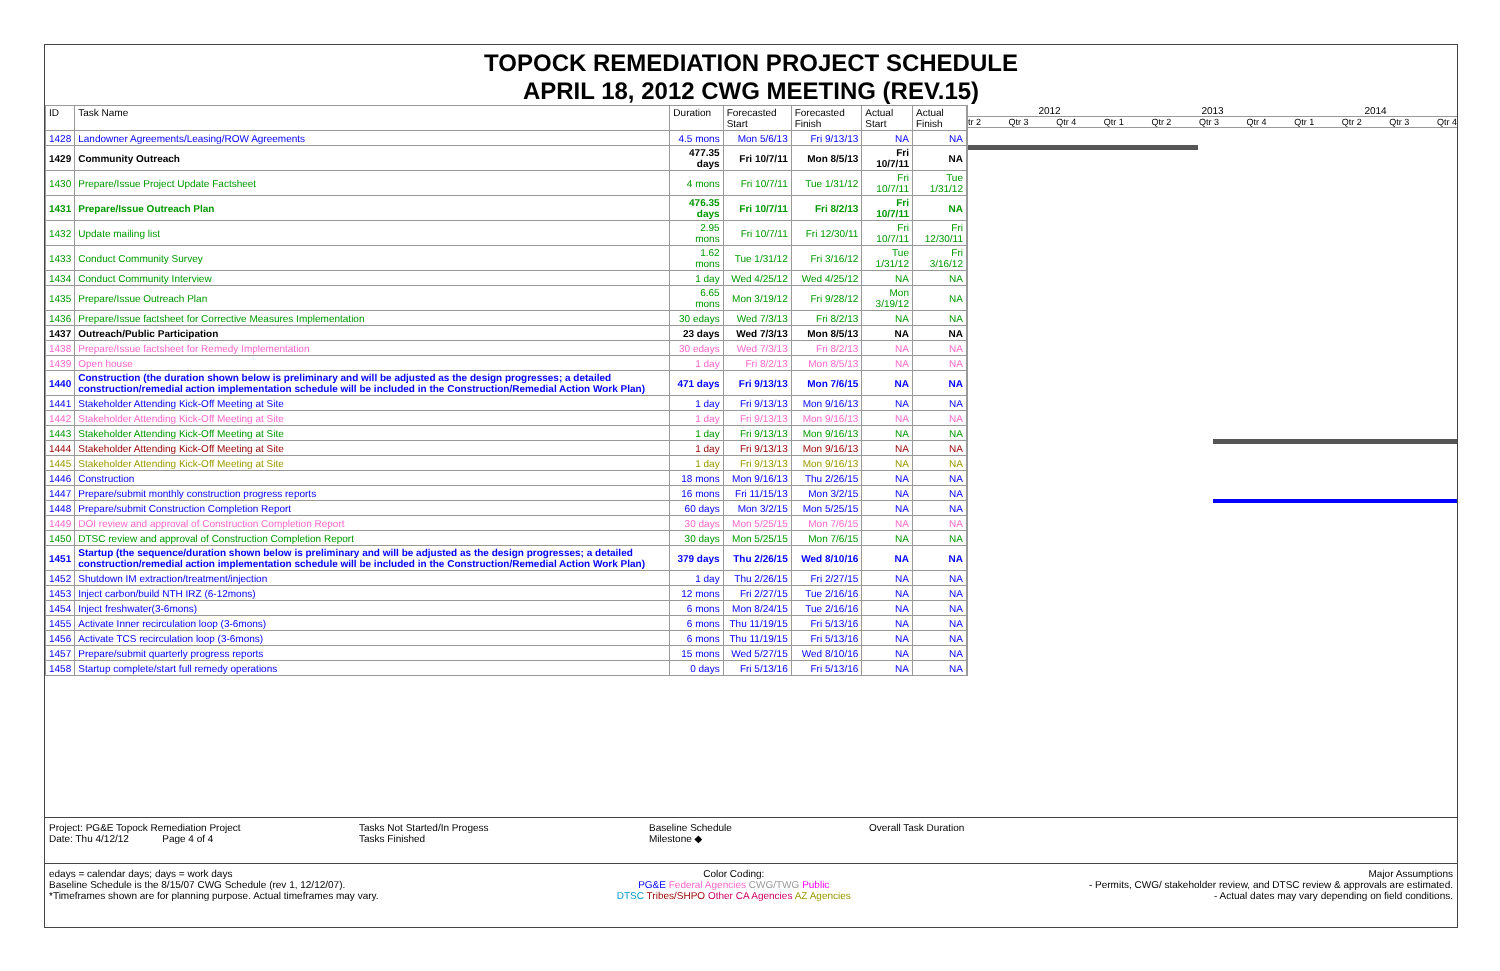TOPOCK REMEDIATION PROJECT SCHEDULE
APRIL 18, 2012 CWG MEETING (REV.15)
| ID | Task Name | Duration | Forecasted Start | Forecasted Finish | Actual Start | Actual Finish |
| --- | --- | --- | --- | --- | --- | --- |
| 1428 | Landowner Agreements/Leasing/ROW Agreements | 4.5 mons | Mon 5/6/13 | Fri 9/13/13 | NA | NA |
| 1429 | Community Outreach | 477.35 days | Fri 10/7/11 | Mon 8/5/13 | Fri 10/7/11 | NA |
| 1430 | Prepare/Issue Project Update Factsheet | 4 mons | Fri 10/7/11 | Tue 1/31/12 | Fri 10/7/11 | Tue 1/31/12 |
| 1431 | Prepare/Issue Outreach Plan | 476.35 days | Fri 10/7/11 | Fri 8/2/13 | Fri 10/7/11 | NA |
| 1432 | Update mailing list | 2.95 mons | Fri 10/7/11 | Fri 12/30/11 | Fri 10/7/11 | Fri 12/30/11 |
| 1433 | Conduct Community Survey | 1.62 mons | Tue 1/31/12 | Fri 3/16/12 | Tue 1/31/12 | Fri 3/16/12 |
| 1434 | Conduct Community Interview | 1 day | Wed 4/25/12 | Wed 4/25/12 | NA | NA |
| 1435 | Prepare/Issue Outreach Plan | 6.65 mons | Mon 3/19/12 | Fri 9/28/12 | Mon 3/19/12 | NA |
| 1436 | Prepare/Issue factsheet for Corrective Measures Implementation | 30 edays | Wed 7/3/13 | Fri 8/2/13 | NA | NA |
| 1437 | Outreach/Public Participation | 23 days | Wed 7/3/13 | Mon 8/5/13 | NA | NA |
| 1438 | Prepare/Issue factsheet for Remedy Implementation | 30 edays | Wed 7/3/13 | Fri 8/2/13 | NA | NA |
| 1439 | Open house | 1 day | Fri 8/2/13 | Mon 8/5/13 | NA | NA |
| 1440 | Construction (the duration shown below is preliminary and will be adjusted as the design progresses; a detailed construction/remedial action implementation schedule will be included in the Construction/Remedial Action Work Plan) | 471 days | Fri 9/13/13 | Mon 7/6/15 | NA | NA |
| 1441 | Stakeholder Attending Kick-Off Meeting at Site | 1 day | Fri 9/13/13 | Mon 9/16/13 | NA | NA |
| 1442 | Stakeholder Attending Kick-Off Meeting at Site | 1 day | Fri 9/13/13 | Mon 9/16/13 | NA | NA |
| 1443 | Stakeholder Attending Kick-Off Meeting at Site | 1 day | Fri 9/13/13 | Mon 9/16/13 | NA | NA |
| 1444 | Stakeholder Attending Kick-Off Meeting at Site | 1 day | Fri 9/13/13 | Mon 9/16/13 | NA | NA |
| 1445 | Stakeholder Attending Kick-Off Meeting at Site | 1 day | Fri 9/13/13 | Mon 9/16/13 | NA | NA |
| 1446 | Construction | 18 mons | Mon 9/16/13 | Thu 2/26/15 | NA | NA |
| 1447 | Prepare/submit monthly construction progress reports | 16 mons | Fri 11/15/13 | Mon 3/2/15 | NA | NA |
| 1448 | Prepare/submit Construction Completion Report | 60 days | Mon 3/2/15 | Mon 5/25/15 | NA | NA |
| 1449 | DOI review and approval of Construction Completion Report | 30 days | Mon 5/25/15 | Mon 7/6/15 | NA | NA |
| 1450 | DTSC review and approval of Construction Completion Report | 30 days | Mon 5/25/15 | Mon 7/6/15 | NA | NA |
| 1451 | Startup (the sequence/duration shown below is preliminary and will be adjusted as the design progresses; a detailed construction/remedial action implementation schedule will be included in the Construction/Remedial Action Work Plan) | 379 days | Thu 2/26/15 | Wed 8/10/16 | NA | NA |
| 1452 | Shutdown IM extraction/treatment/injection | 1 day | Thu 2/26/15 | Fri 2/27/15 | NA | NA |
| 1453 | Inject carbon/build NTH IRZ (6-12mons) | 12 mons | Fri 2/27/15 | Tue 2/16/16 | NA | NA |
| 1454 | Inject freshwater(3-6mons) | 6 mons | Mon 8/24/15 | Tue 2/16/16 | NA | NA |
| 1455 | Activate Inner recirculation loop (3-6mons) | 6 mons | Thu 11/19/15 | Fri 5/13/16 | NA | NA |
| 1456 | Activate TCS recirculation loop (3-6mons) | 6 mons | Thu 11/19/15 | Fri 5/13/16 | NA | NA |
| 1457 | Prepare/submit quarterly progress reports | 15 mons | Wed 5/27/15 | Wed 8/10/16 | NA | NA |
| 1458 | Startup complete/start full remedy operations | 0 days | Fri 5/13/16 | Fri 5/13/16 | NA | NA |
2012 2013 2014
tr 2 Qtr 3 Qtr 4 Qtr 1 Qtr 2 Qtr 3 Qtr 4 Qtr 1 Qtr 2 Qtr 3 Qtr 4
Project: PG&E Topock Remediation Project
Date: Thu 4/12/12 Page 4 of 4
Tasks Not Started/In Progess
Tasks Finished
Baseline Schedule
Milestone ◆
Overall Task Duration
edays = calendar days; days = work days
Baseline Schedule is the 8/15/07 CWG Schedule (rev 1, 12/12/07).
*Timeframes shown are for planning purpose. Actual timeframes may vary.
Color Coding:
PG&E Federal Agencies CWG/TWG Public
DTSC Tribes/SHPO Other CA Agencies AZ Agencies
Major Assumptions
- Permits, CWG/ stakeholder review, and DTSC review & approvals are estimated.
- Actual dates may vary depending on field conditions.